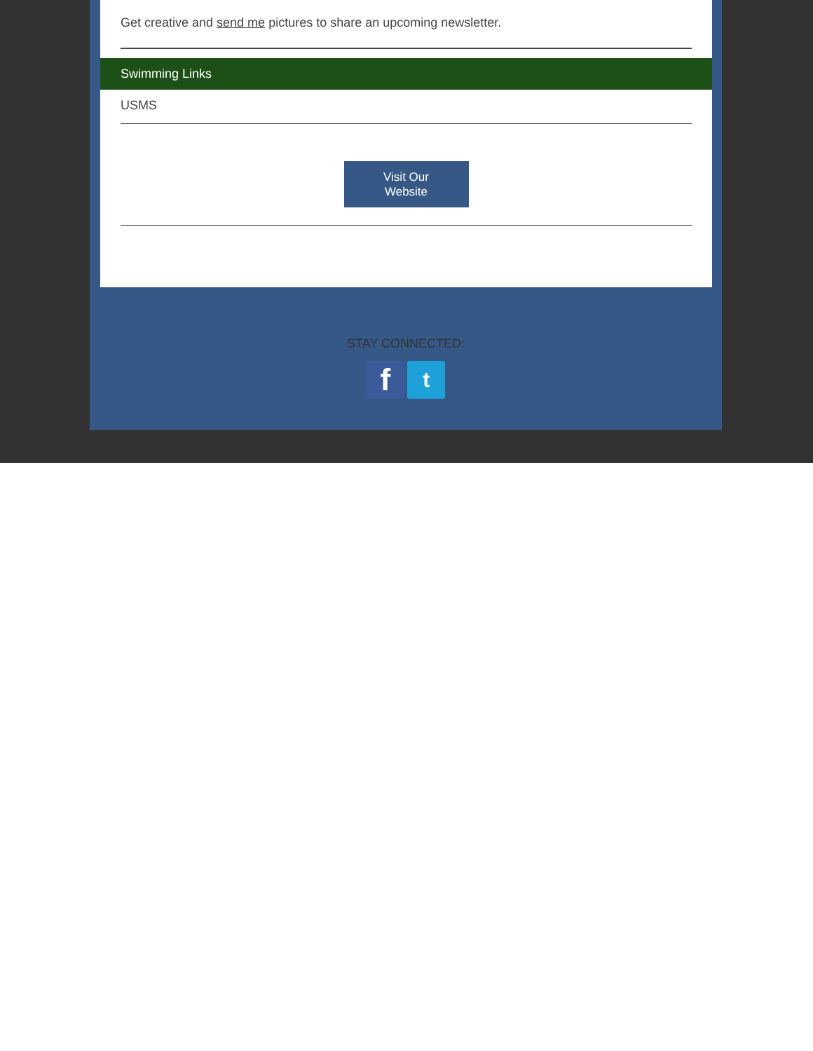Get creative and send me pictures to share an upcoming newsletter.
Swimming Links
USMS
Visit Our
Website
STAY CONNECTED:
f t